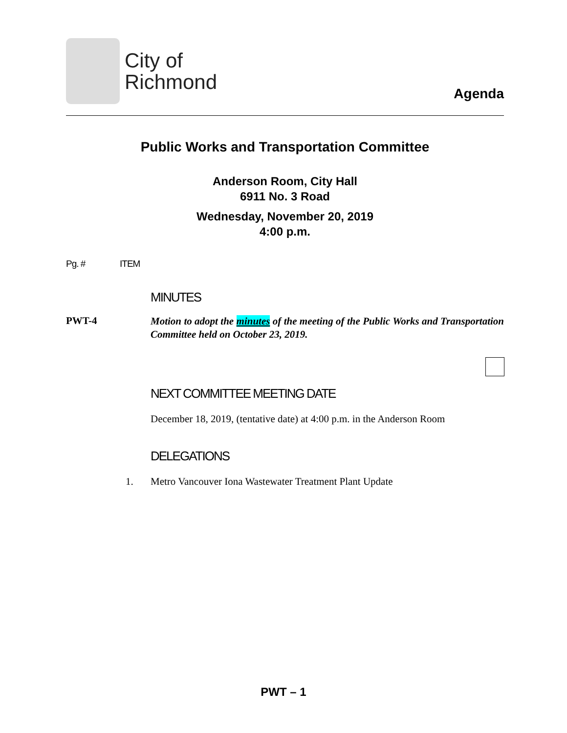City of
Richmond
Agenda
Public Works and Transportation Committee
Anderson Room, City Hall
6911 No. 3 Road
Wednesday, November 20, 2019
4:00 p.m.
Pg. # ITEM
MINUTES
PWT-4
Motion to adopt the minutes of the meeting of the Public Works and Transportation Committee held on October 23, 2019.
NEXT COMMITTEE MEETING DATE
December 18, 2019, (tentative date) at 4:00 p.m. in the Anderson Room
DELEGATIONS
1. Metro Vancouver Iona Wastewater Treatment Plant Update
PWT – 1